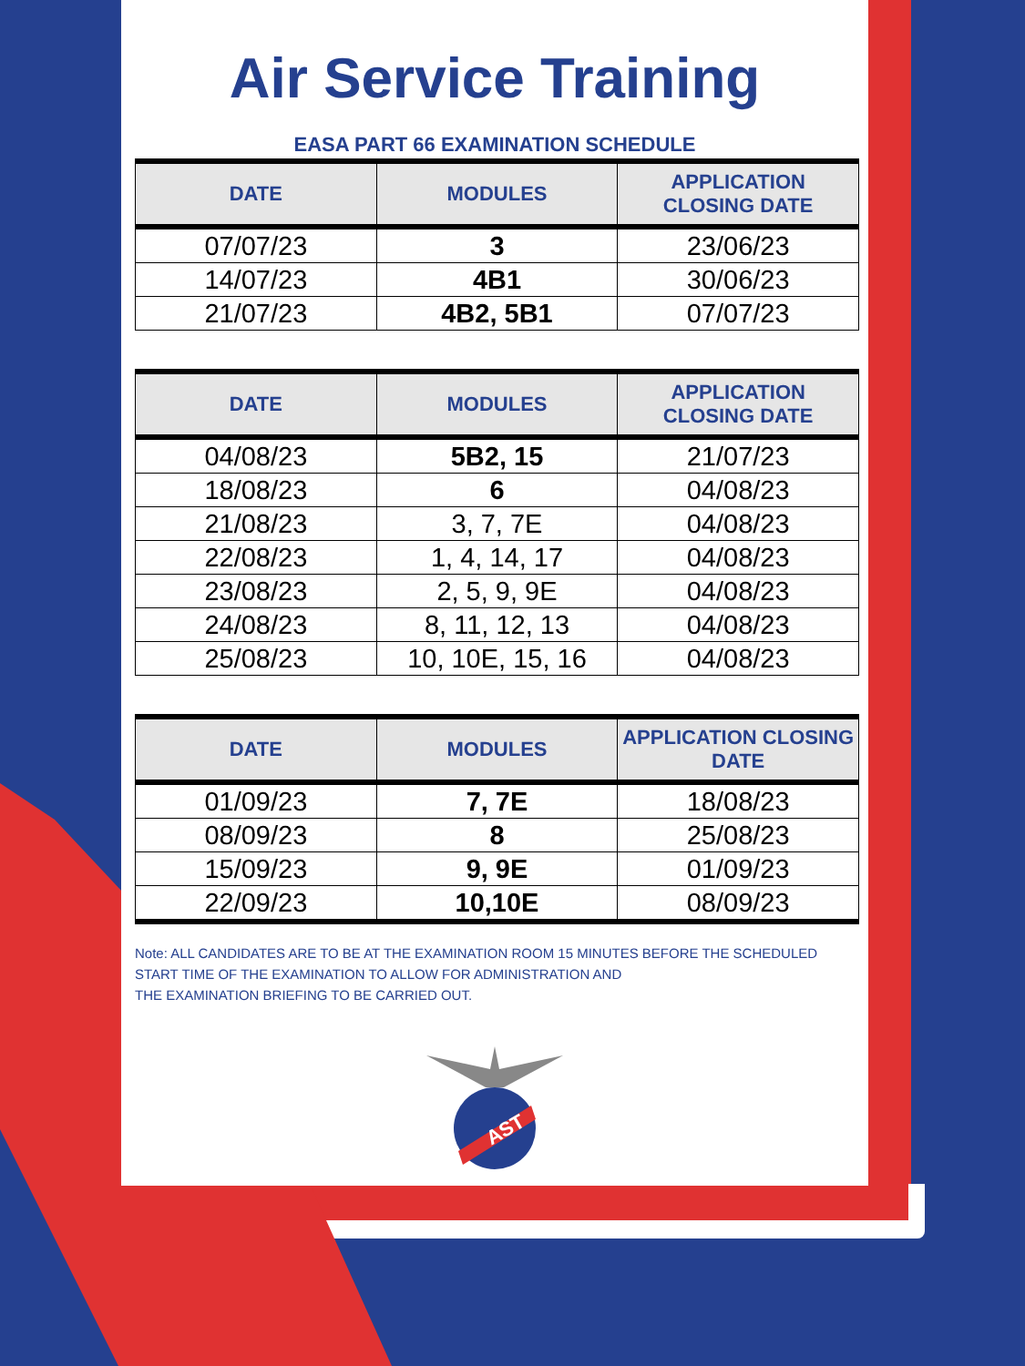Air Service Training
EASA PART 66 EXAMINATION SCHEDULE
| DATE | MODULES | APPLICATION CLOSING DATE |
| --- | --- | --- |
| 07/07/23 | 3 | 23/06/23 |
| 14/07/23 | 4B1 | 30/06/23 |
| 21/07/23 | 4B2, 5B1 | 07/07/23 |
| DATE | MODULES | APPLICATION CLOSING DATE |
| --- | --- | --- |
| 04/08/23 | 5B2, 15 | 21/07/23 |
| 18/08/23 | 6 | 04/08/23 |
| 21/08/23 | 3, 7, 7E | 04/08/23 |
| 22/08/23 | 1, 4, 14, 17 | 04/08/23 |
| 23/08/23 | 2, 5, 9, 9E | 04/08/23 |
| 24/08/23 | 8, 11, 12, 13 | 04/08/23 |
| 25/08/23 | 10, 10E, 15, 16 | 04/08/23 |
| DATE | MODULES | APPLICATION CLOSING DATE |
| --- | --- | --- |
| 01/09/23 | 7, 7E | 18/08/23 |
| 08/09/23 | 8 | 25/08/23 |
| 15/09/23 | 9, 9E | 01/09/23 |
| 22/09/23 | 10,10E | 08/09/23 |
Note: ALL CANDIDATES ARE TO BE AT THE EXAMINATION ROOM 15 MINUTES BEFORE THE SCHEDULED
START TIME OF THE EXAMINATION TO ALLOW FOR ADMINISTRATION AND
THE EXAMINATION BRIEFING TO BE CARRIED OUT.
AST